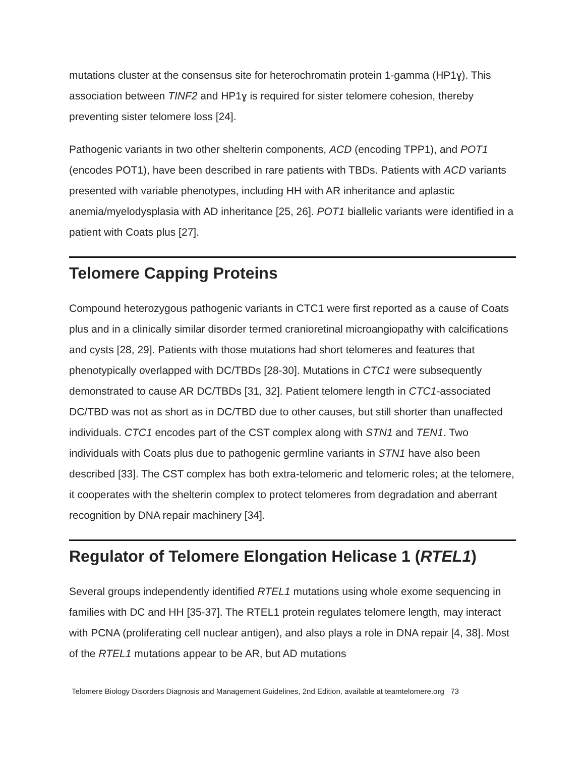mutations cluster at the consensus site for heterochromatin protein 1-gamma (HP1ɣ). This association between TINF2 and HP1ɣ is required for sister telomere cohesion, thereby preventing sister telomere loss [24].
Pathogenic variants in two other shelterin components, ACD (encoding TPP1), and POT1 (encodes POT1), have been described in rare patients with TBDs. Patients with ACD variants presented with variable phenotypes, including HH with AR inheritance and aplastic anemia/myelodysplasia with AD inheritance [25, 26]. POT1 biallelic variants were identified in a patient with Coats plus [27].
Telomere Capping Proteins
Compound heterozygous pathogenic variants in CTC1 were first reported as a cause of Coats plus and in a clinically similar disorder termed cranioretinal microangiopathy with calcifications and cysts [28, 29]. Patients with those mutations had short telomeres and features that phenotypically overlapped with DC/TBDs [28-30]. Mutations in CTC1 were subsequently demonstrated to cause AR DC/TBDs [31, 32]. Patient telomere length in CTC1-associated DC/TBD was not as short as in DC/TBD due to other causes, but still shorter than unaffected individuals. CTC1 encodes part of the CST complex along with STN1 and TEN1. Two individuals with Coats plus due to pathogenic germline variants in STN1 have also been described [33]. The CST complex has both extra-telomeric and telomeric roles; at the telomere, it cooperates with the shelterin complex to protect telomeres from degradation and aberrant recognition by DNA repair machinery [34].
Regulator of Telomere Elongation Helicase 1 (RTEL1)
Several groups independently identified RTEL1 mutations using whole exome sequencing in families with DC and HH [35-37]. The RTEL1 protein regulates telomere length, may interact with PCNA (proliferating cell nuclear antigen), and also plays a role in DNA repair [4, 38]. Most of the RTEL1 mutations appear to be AR, but AD mutations
Telomere Biology Disorders Diagnosis and Management Guidelines, 2nd Edition, available at teamtelomere.org 73